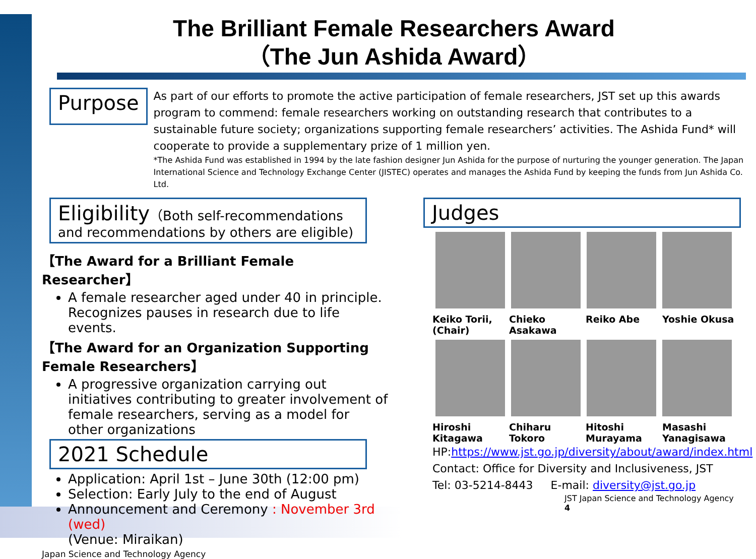The Brilliant Female Researchers Award
（The Jun Ashida Award）
Purpose
As part of our efforts to promote the active participation of female researchers, JST set up this awards program to commend: female researchers working on outstanding research that contributes to a sustainable future society; organizations supporting female researchers’ activities. The Ashida Fund* will cooperate to provide a supplementary prize of 1 million yen.
*The Ashida Fund was established in 1994 by the late fashion designer Jun Ashida for the purpose of nurturing the younger generation. The Japan International Science and Technology Exchange Center (JISTEC) operates and manages the Ashida Fund by keeping the funds from Jun Ashida Co. Ltd.
Eligibility（Both self-recommendations and recommendations by others are eligible)
【The Award for a Brilliant Female Researcher】
A female researcher aged under 40 in principle. Recognizes pauses in research due to life events.
【The Award for an Organization Supporting Female Researchers】
A progressive organization carrying out initiatives contributing to greater involvement of female researchers, serving as a model for other organizations
2021 Schedule
Application: April 1st – June 30th (12:00 pm)
Selection: Early July to the end of August
Announcement and Ceremony : November 3rd (wed)
(Venue: Miraikan)
Japan Science and Technology Agency
Judges
Keiko Torii, (Chair)
Chieko Asakawa
Reiko Abe Yoshie Okusa
Hiroshi Kitagawa
Chiharu Tokoro
Hitoshi Murayama
Masashi Yanagisawa
HP:https://www.jst.go.jp/diversity/about/award/index.html
Contact: Office for Diversity and Inclusiveness, JST
Tel: 03-5214-8443 E-mail: diversity@jst.go.jp
JST Japan Science and Technology Agency 4